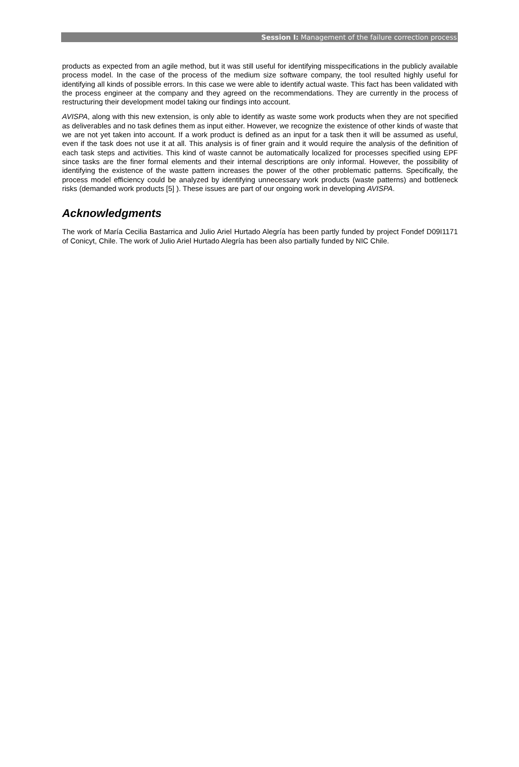Session I: Management of the failure correction process
products as expected from an agile method, but it was still useful for identifying misspecifications in the publicly available process model. In the case of the process of the medium size software company, the tool resulted highly useful for identifying all kinds of possible errors. In this case we were able to identify actual waste. This fact has been validated with the process engineer at the company and they agreed on the recommendations. They are currently in the process of restructuring their development model taking our findings into account.
AVISPA, along with this new extension, is only able to identify as waste some work products when they are not specified as deliverables and no task defines them as input either. However, we recognize the existence of other kinds of waste that we are not yet taken into account. If a work product is defined as an input for a task then it will be assumed as useful, even if the task does not use it at all. This analysis is of finer grain and it would require the analysis of the definition of each task steps and activities. This kind of waste cannot be automatically localized for processes specified using EPF since tasks are the finer formal elements and their internal descriptions are only informal. However, the possibility of identifying the existence of the waste pattern increases the power of the other problematic patterns. Specifically, the process model efficiency could be analyzed by identifying unnecessary work products (waste patterns) and bottleneck risks (demanded work products [5] ). These issues are part of our ongoing work in developing AVISPA.
Acknowledgments
The work of María Cecilia Bastarrica and Julio Ariel Hurtado Alegría has been partly funded by project Fondef D09I1171 of Conicyt, Chile. The work of Julio Ariel Hurtado Alegría has been also partially funded by NIC Chile.